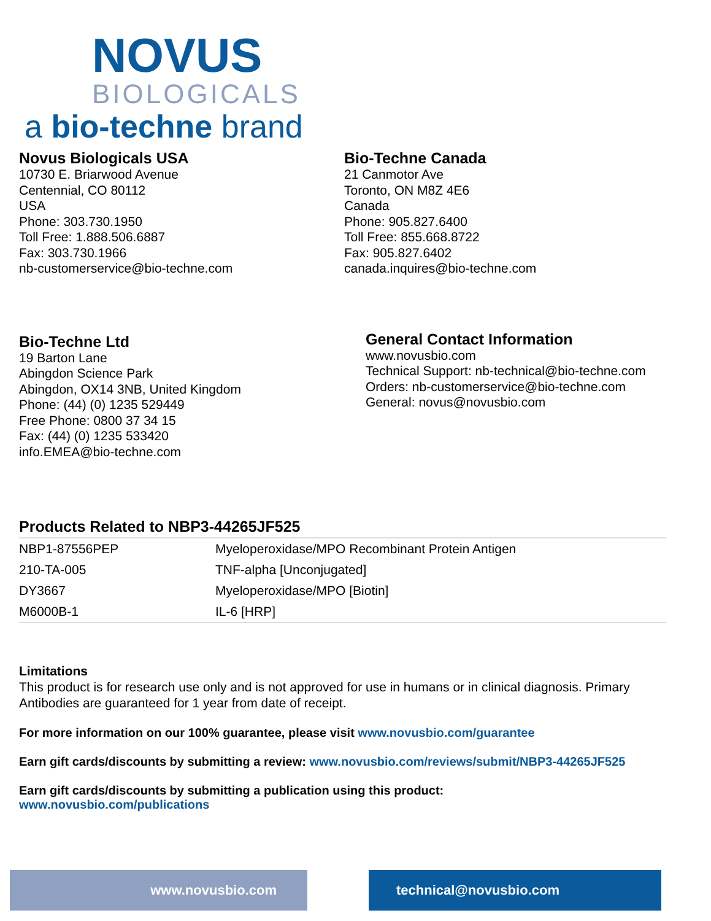NOVUS
BIOLOGICALS
a bio-techne brand
Novus Biologicals USA
10730 E. Briarwood Avenue
Centennial, CO 80112
USA
Phone: 303.730.1950
Toll Free: 1.888.506.6887
Fax: 303.730.1966
nb-customerservice@bio-techne.com
Bio-Techne Canada
21 Canmotor Ave
Toronto, ON M8Z 4E6
Canada
Phone: 905.827.6400
Toll Free: 855.668.8722
Fax: 905.827.6402
canada.inquires@bio-techne.com
Bio-Techne Ltd
19 Barton Lane
Abingdon Science Park
Abingdon, OX14 3NB, United Kingdom
Phone: (44) (0) 1235 529449
Free Phone: 0800 37 34 15
Fax: (44) (0) 1235 533420
info.EMEA@bio-techne.com
General Contact Information
www.novusbio.com
Technical Support: nb-technical@bio-techne.com
Orders: nb-customerservice@bio-techne.com
General: novus@novusbio.com
Products Related to NBP3-44265JF525
| NBP1-87556PEP | Myeloperoxidase/MPO Recombinant Protein Antigen |
| 210-TA-005 | TNF-alpha [Unconjugated] |
| DY3667 | Myeloperoxidase/MPO [Biotin] |
| M6000B-1 | IL-6 [HRP] |
Limitations
This product is for research use only and is not approved for use in humans or in clinical diagnosis. Primary Antibodies are guaranteed for 1 year from date of receipt.
For more information on our 100% guarantee, please visit www.novusbio.com/guarantee
Earn gift cards/discounts by submitting a review: www.novusbio.com/reviews/submit/NBP3-44265JF525
Earn gift cards/discounts by submitting a publication using this product:
www.novusbio.com/publications
www.novusbio.com technical@novusbio.com